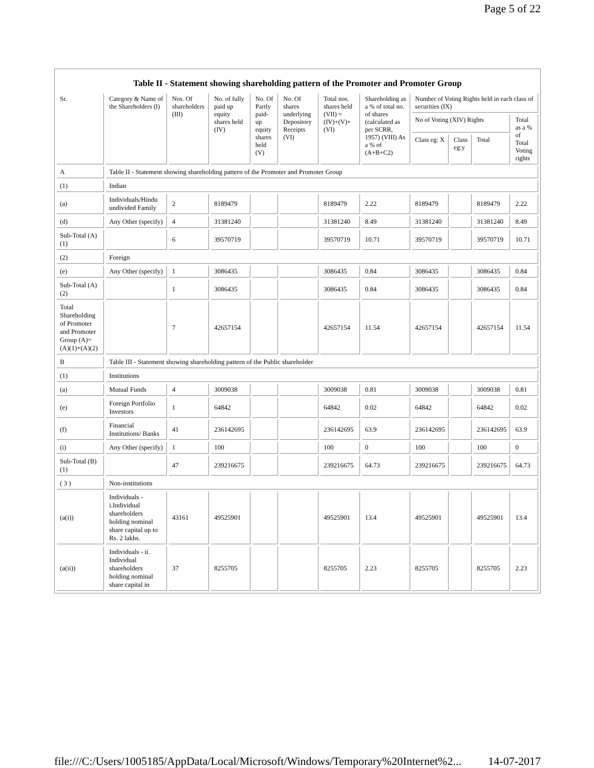Page 5 of 22
Table II - Statement showing shareholding pattern of the Promoter and Promoter Group
| Sr. | Category & Name of the Shareholders (I) | Nos. Of shareholders (III) | No. of fully paid up equity shares held (IV) | No. Of Partly paid-up equity shares held (V) | No. Of shares underlying Depository Receipts (VI) | Total nos. shares held (VII) = (IV)+(V)+ (VI) | Shareholding as a % of total no. of shares (calculated as per SCRR, 1957) (VIII) As a % of (A+B+C2) | Number of Voting Rights held in each class of securities (IX) | | | |
| --- | --- | --- | --- | --- | --- | --- | --- | --- | --- | --- | --- |
| | | | | | | | | No of Voting (XIV) Rights | | | Total as a % of Total Voting rights |
| | | | | | | | | Class eg: X | Class eg:y | Total | |
| A | Table II - Statement showing shareholding pattern of the Promoter and Promoter Group | | | | | | | | | | |
| (1) | Indian | | | | | | | | | | |
| (a) | Individuals/Hindu undivided Family | 2 | 8189479 | | | 8189479 | 2.22 | 8189479 | | 8189479 | 2.22 |
| (d) | Any Other (specify) | 4 | 31381240 | | | 31381240 | 8.49 | 31381240 | | 31381240 | 8.49 |
| Sub-Total (A)(1) | | 6 | 39570719 | | | 39570719 | 10.71 | 39570719 | | 39570719 | 10.71 |
| (2) | Foreign | | | | | | | | | | |
| (e) | Any Other (specify) | 1 | 3086435 | | | 3086435 | 0.84 | 3086435 | | 3086435 | 0.84 |
| Sub-Total (A)(2) | | 1 | 3086435 | | | 3086435 | 0.84 | 3086435 | | 3086435 | 0.84 |
| Total Shareholding of Promoter and Promoter Group (A)= (A)(1)+(A)(2) | | 7 | 42657154 | | | 42657154 | 11.54 | 42657154 | | 42657154 | 11.54 |
| B | Table III - Statement showing shareholding pattern of the Public shareholder | | | | | | | | | | |
| (1) | Institutions | | | | | | | | | | |
| (a) | Mutual Funds | 4 | 3009038 | | | 3009038 | 0.81 | 3009038 | | 3009038 | 0.81 |
| (e) | Foreign Portfolio Investors | 1 | 64842 | | | 64842 | 0.02 | 64842 | | 64842 | 0.02 |
| (f) | Financial Institutions/ Banks | 41 | 236142695 | | | 236142695 | 63.9 | 236142695 | | 236142695 | 63.9 |
| (i) | Any Other (specify) | 1 | 100 | | | 100 | 0 | 100 | | 100 | 0 |
| Sub-Total (B)(1) | | 47 | 239216675 | | | 239216675 | 64.73 | 239216675 | | 239216675 | 64.73 |
| ( 3 ) | Non-institutions | | | | | | | | | | |
| (a(i)) | Individuals - i.Individual shareholders holding nominal share capital up to Rs. 2 lakhs. | 43161 | 49525901 | | | 49525901 | 13.4 | 49525901 | | 49525901 | 13.4 |
| (a(ii)) | Individuals - ii. Individual shareholders holding nominal share capital in | 37 | 8255705 | | | 8255705 | 2.23 | 8255705 | | 8255705 | 2.23 |
file:///C:/Users/1005185/AppData/Local/Microsoft/Windows/Temporary%20Internet%2... 14-07-2017